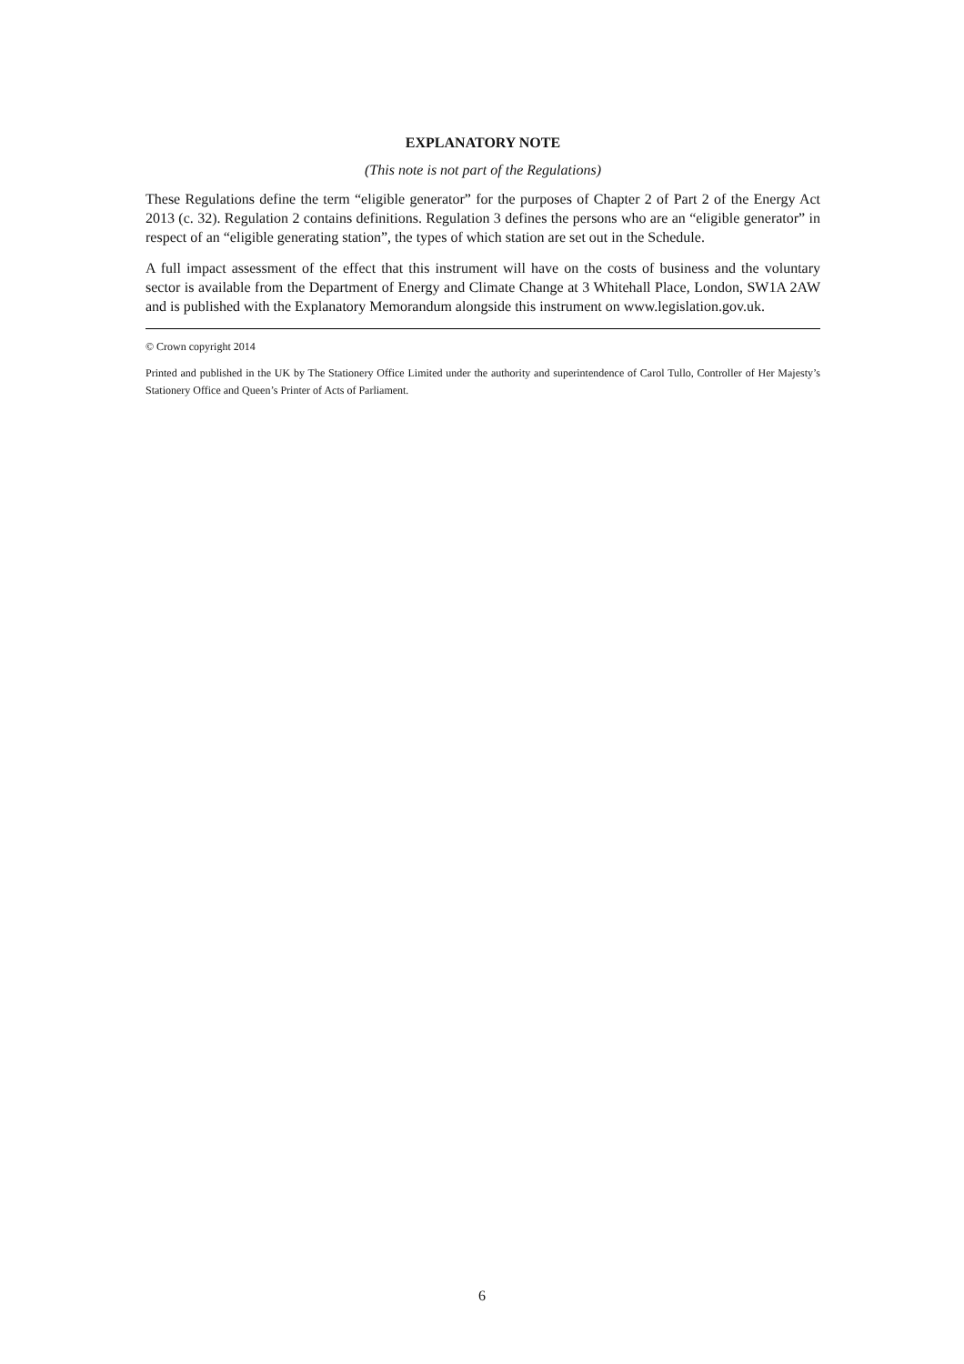EXPLANATORY NOTE
(This note is not part of the Regulations)
These Regulations define the term “eligible generator” for the purposes of Chapter 2 of Part 2 of the Energy Act 2013 (c. 32). Regulation 2 contains definitions. Regulation 3 defines the persons who are an “eligible generator” in respect of an “eligible generating station”, the types of which station are set out in the Schedule.
A full impact assessment of the effect that this instrument will have on the costs of business and the voluntary sector is available from the Department of Energy and Climate Change at 3 Whitehall Place, London, SW1A 2AW and is published with the Explanatory Memorandum alongside this instrument on www.legislation.gov.uk.
© Crown copyright 2014
Printed and published in the UK by The Stationery Office Limited under the authority and superintendence of Carol Tullo, Controller of Her Majesty’s Stationery Office and Queen’s Printer of Acts of Parliament.
6